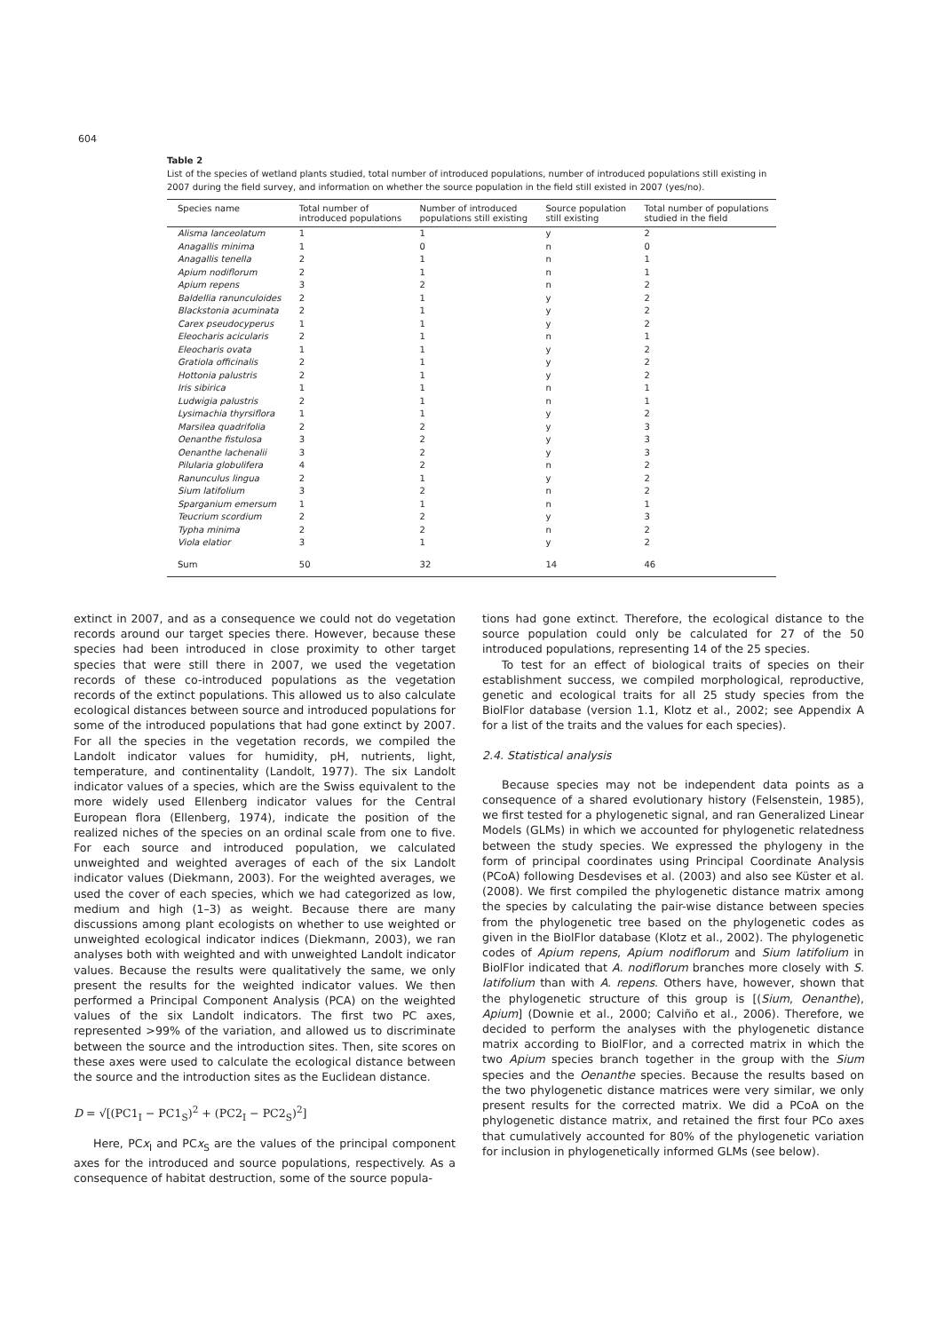604
Table 2
List of the species of wetland plants studied, total number of introduced populations, number of introduced populations still existing in 2007 during the field survey, and information on whether the source population in the field still existed in 2007 (yes/no).
| Species name | Total number of introduced populations | Number of introduced populations still existing | Source population still existing | Total number of populations studied in the field |
| --- | --- | --- | --- | --- |
| Alisma lanceolatum | 1 | 1 | y | 2 |
| Anagallis minima | 1 | 0 | n | 0 |
| Anagallis tenella | 2 | 1 | n | 1 |
| Apium nodiflorum | 2 | 1 | n | 1 |
| Apium repens | 3 | 2 | n | 2 |
| Baldellia ranunculoides | 2 | 1 | y | 2 |
| Blackstonia acuminata | 2 | 1 | y | 2 |
| Carex pseudocyperus | 1 | 1 | y | 2 |
| Eleocharis acicularis | 2 | 1 | n | 1 |
| Eleocharis ovata | 1 | 1 | y | 2 |
| Gratiola officinalis | 2 | 1 | y | 2 |
| Hottonia palustris | 2 | 1 | y | 2 |
| Iris sibirica | 1 | 1 | n | 1 |
| Ludwigia palustris | 2 | 1 | n | 1 |
| Lysimachia thyrsiflora | 1 | 1 | y | 2 |
| Marsilea quadrifolia | 2 | 2 | y | 3 |
| Oenanthe fistulosa | 3 | 2 | y | 3 |
| Oenanthe lachenalii | 3 | 2 | y | 3 |
| Pilularia globulifera | 4 | 2 | n | 2 |
| Ranunculus lingua | 2 | 1 | y | 2 |
| Sium latifolium | 3 | 2 | n | 2 |
| Sparganium emersum | 1 | 1 | n | 1 |
| Teucrium scordium | 2 | 2 | y | 3 |
| Typha minima | 2 | 2 | n | 2 |
| Viola elatior | 3 | 1 | y | 2 |
| Sum | 50 | 32 | 14 | 46 |
extinct in 2007, and as a consequence we could not do vegetation records around our target species there. However, because these species had been introduced in close proximity to other target species that were still there in 2007, we used the vegetation records of these co-introduced populations as the vegetation records of the extinct populations. This allowed us to also calculate ecological distances between source and introduced populations for some of the introduced populations that had gone extinct by 2007. For all the species in the vegetation records, we compiled the Landolt indicator values for humidity, pH, nutrients, light, temperature, and continentality (Landolt, 1977). The six Landolt indicator values of a species, which are the Swiss equivalent to the more widely used Ellenberg indicator values for the Central European flora (Ellenberg, 1974), indicate the position of the realized niches of the species on an ordinal scale from one to five. For each source and introduced population, we calculated unweighted and weighted averages of each of the six Landolt indicator values (Diekmann, 2003). For the weighted averages, we used the cover of each species, which we had categorized as low, medium and high (1–3) as weight. Because there are many discussions among plant ecologists on whether to use weighted or unweighted ecological indicator indices (Diekmann, 2003), we ran analyses both with weighted and with unweighted Landolt indicator values. Because the results were qualitatively the same, we only present the results for the weighted indicator values. We then performed a Principal Component Analysis (PCA) on the weighted values of the six Landolt indicators. The first two PC axes, represented >99% of the variation, and allowed us to discriminate between the source and the introduction sites. Then, site scores on these axes were used to calculate the ecological distance between the source and the introduction sites as the Euclidean distance.
D = √[(PC1<sub>I</sub> − PC1<sub>S</sub>)<sup>2</sup> + (PC2<sub>I</sub> − PC2<sub>S</sub>)<sup>2</sup>]
Here, PCx<sub>I</sub> and PCx<sub>S</sub> are the values of the principal component axes for the introduced and source populations, respectively. As a consequence of habitat destruction, some of the source popula-
tions had gone extinct. Therefore, the ecological distance to the source population could only be calculated for 27 of the 50 introduced populations, representing 14 of the 25 species.
To test for an effect of biological traits of species on their establishment success, we compiled morphological, reproductive, genetic and ecological traits for all 25 study species from the BiolFlor database (version 1.1, Klotz et al., 2002; see Appendix A for a list of the traits and the values for each species).
2.4. Statistical analysis
Because species may not be independent data points as a consequence of a shared evolutionary history (Felsenstein, 1985), we first tested for a phylogenetic signal, and ran Generalized Linear Models (GLMs) in which we accounted for phylogenetic relatedness between the study species. We expressed the phylogeny in the form of principal coordinates using Principal Coordinate Analysis (PCoA) following Desdevises et al. (2003) and also see Küster et al. (2008). We first compiled the phylogenetic distance matrix among the species by calculating the pair-wise distance between species from the phylogenetic tree based on the phylogenetic codes as given in the BiolFlor database (Klotz et al., 2002). The phylogenetic codes of Apium repens, Apium nodiflorum and Sium latifolium in BiolFlor indicated that A. nodiflorum branches more closely with S. latifolium than with A. repens. Others have, however, shown that the phylogenetic structure of this group is [(Sium, Oenanthe), Apium] (Downie et al., 2000; Calviño et al., 2006). Therefore, we decided to perform the analyses with the phylogenetic distance matrix according to BiolFlor, and a corrected matrix in which the two Apium species branch together in the group with the Sium species and the Oenanthe species. Because the results based on the two phylogenetic distance matrices were very similar, we only present results for the corrected matrix. We did a PCoA on the phylogenetic distance matrix, and retained the first four PCo axes that cumulatively accounted for 80% of the phylogenetic variation for inclusion in phylogenetically informed GLMs (see below).